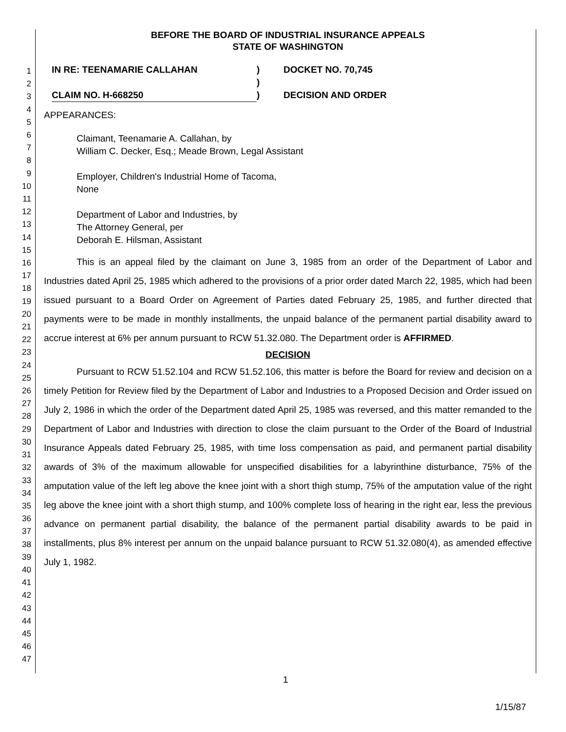1
2
3
4
5
6
7
8
9
10
11
12
13
14
15
16
17
18
19
20
21
22
23
24
25
26
27
28
29
30
31
32
33
34
35
36
37
38
39
40
41
42
43
44
45
46
47
BEFORE THE BOARD OF INDUSTRIAL INSURANCE APPEALS
STATE OF WASHINGTON
IN RE: TEENAMARIE CALLAHAN
)
DOCKET NO. 70,745
)
CLAIM NO. H-668250
)
DECISION AND ORDER
APPEARANCES:
Claimant, Teenamarie A. Callahan, by
William C. Decker, Esq.; Meade Brown, Legal Assistant
Employer, Children's Industrial Home of Tacoma,
None
Department of Labor and Industries, by
The Attorney General, per
Deborah E. Hilsman, Assistant
This is an appeal filed by the claimant on June 3, 1985 from an order of the Department of Labor and Industries dated April 25, 1985 which adhered to the provisions of a prior order dated March 22, 1985, which had been issued pursuant to a Board Order on Agreement of Parties dated February 25, 1985, and further directed that payments were to be made in monthly installments, the unpaid balance of the permanent partial disability award to accrue interest at 6% per annum pursuant to RCW 51.32.080. The Department order is AFFIRMED.
DECISION
Pursuant to RCW 51.52.104 and RCW 51.52.106, this matter is before the Board for review and decision on a timely Petition for Review filed by the Department of Labor and Industries to a Proposed Decision and Order issued on July 2, 1986 in which the order of the Department dated April 25, 1985 was reversed, and this matter remanded to the Department of Labor and Industries with direction to close the claim pursuant to the Order of the Board of Industrial Insurance Appeals dated February 25, 1985, with time loss compensation as paid, and permanent partial disability awards of 3% of the maximum allowable for unspecified disabilities for a labyrinthine disturbance, 75% of the amputation value of the left leg above the knee joint with a short thigh stump, 75% of the amputation value of the right leg above the knee joint with a short thigh stump, and 100% complete loss of hearing in the right ear, less the previous advance on permanent partial disability, the balance of the permanent partial disability awards to be paid in installments, plus 8% interest per annum on the unpaid balance pursuant to RCW 51.32.080(4), as amended effective July 1, 1982.
1
1/15/87